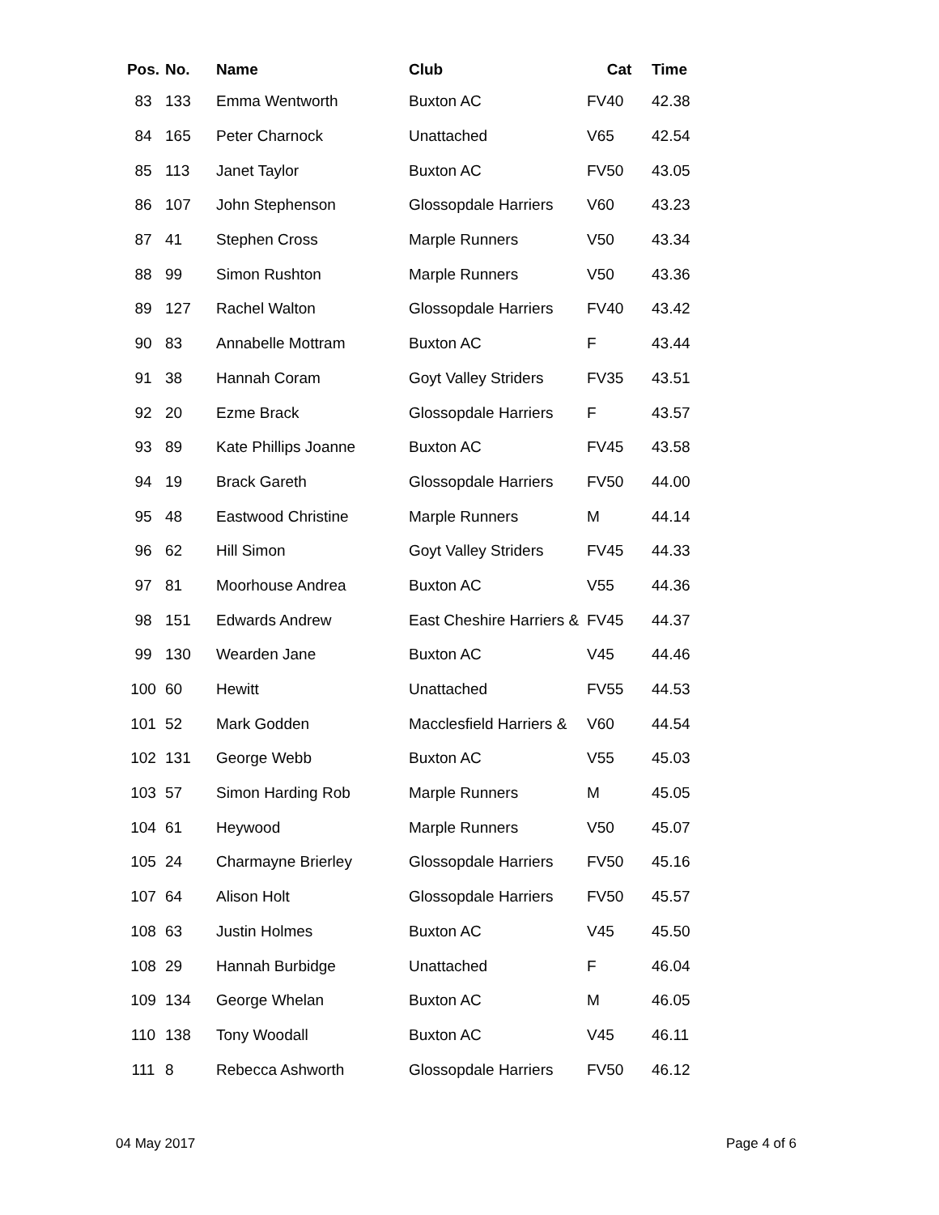| Pos. | No. | Name | Club | Cat | Time |
| --- | --- | --- | --- | --- | --- |
| 83 | 133 | Emma Wentworth | Buxton AC | FV40 | 42.38 |
| 84 | 165 | Peter Charnock | Unattached | V65 | 42.54 |
| 85 | 113 | Janet Taylor | Buxton AC | FV50 | 43.05 |
| 86 | 107 | John Stephenson | Glossopdale Harriers | V60 | 43.23 |
| 87 | 41 | Stephen Cross | Marple Runners | V50 | 43.34 |
| 88 | 99 | Simon Rushton | Marple Runners | V50 | 43.36 |
| 89 | 127 | Rachel Walton | Glossopdale Harriers | FV40 | 43.42 |
| 90 | 83 | Annabelle Mottram | Buxton AC | F | 43.44 |
| 91 | 38 | Hannah Coram | Goyt Valley Striders | FV35 | 43.51 |
| 92 | 20 | Ezme Brack | Glossopdale Harriers | F | 43.57 |
| 93 | 89 | Kate Phillips Joanne | Buxton AC | FV45 | 43.58 |
| 94 | 19 | Brack Gareth | Glossopdale Harriers | FV50 | 44.00 |
| 95 | 48 | Eastwood Christine | Marple Runners | M | 44.14 |
| 96 | 62 | Hill Simon | Goyt Valley Striders | FV45 | 44.33 |
| 97 | 81 | Moorhouse Andrea | Buxton AC | V55 | 44.36 |
| 98 | 151 | Edwards Andrew | East Cheshire Harriers & | FV45 | 44.37 |
| 99 | 130 | Wearden Jane | Buxton AC | V45 | 44.46 |
| 100 | 60 | Hewitt | Unattached | FV55 | 44.53 |
| 101 | 52 | Mark Godden | Macclesfield Harriers & | V60 | 44.54 |
| 102 | 131 | George Webb | Buxton AC | V55 | 45.03 |
| 103 | 57 | Simon Harding Rob | Marple Runners | M | 45.05 |
| 104 | 61 | Heywood | Marple Runners | V50 | 45.07 |
| 105 | 24 | Charmayne Brierley | Glossopdale Harriers | FV50 | 45.16 |
| 107 | 64 | Alison Holt | Glossopdale Harriers | FV50 | 45.57 |
| 108 | 63 | Justin Holmes | Buxton AC | V45 | 45.50 |
| 108 | 29 | Hannah Burbidge | Unattached | F | 46.04 |
| 109 | 134 | George Whelan | Buxton AC | M | 46.05 |
| 110 | 138 | Tony Woodall | Buxton AC | V45 | 46.11 |
| 111 | 8 | Rebecca Ashworth | Glossopdale Harriers | FV50 | 46.12 |
04 May 2017 Page 4 of 6